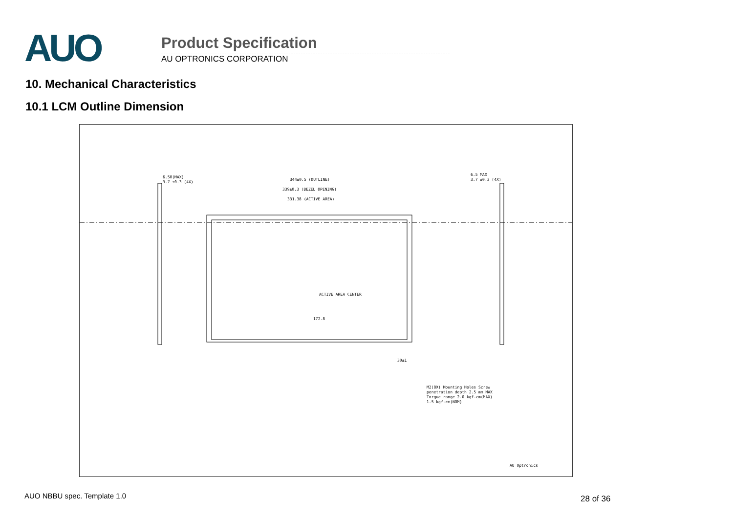AUO
Product Specification
AU OPTRONICS CORPORATION
10. Mechanical Characteristics
10.1 LCM Outline Dimension
344±0.5 (OUTLINE)
339±0.3 (BEZEL OPENING)
331.38 (ACTIVE AREA)
ACTIVE AREA CENTER
172.8
30±1
M2(8X) Mounting Holes Screw
penetration depth 2.5 mm MAX
Torque range 2.0 kgf-cm(MAX)
1.5 kgf-cm(NOM)
6.50(MAX)
3.7 ±0.3 (4X)
6.5 MAX
3.7 ±0.3 (4X)
AU Optronics
AUO NBBU spec. Template 1.0 28 of 36